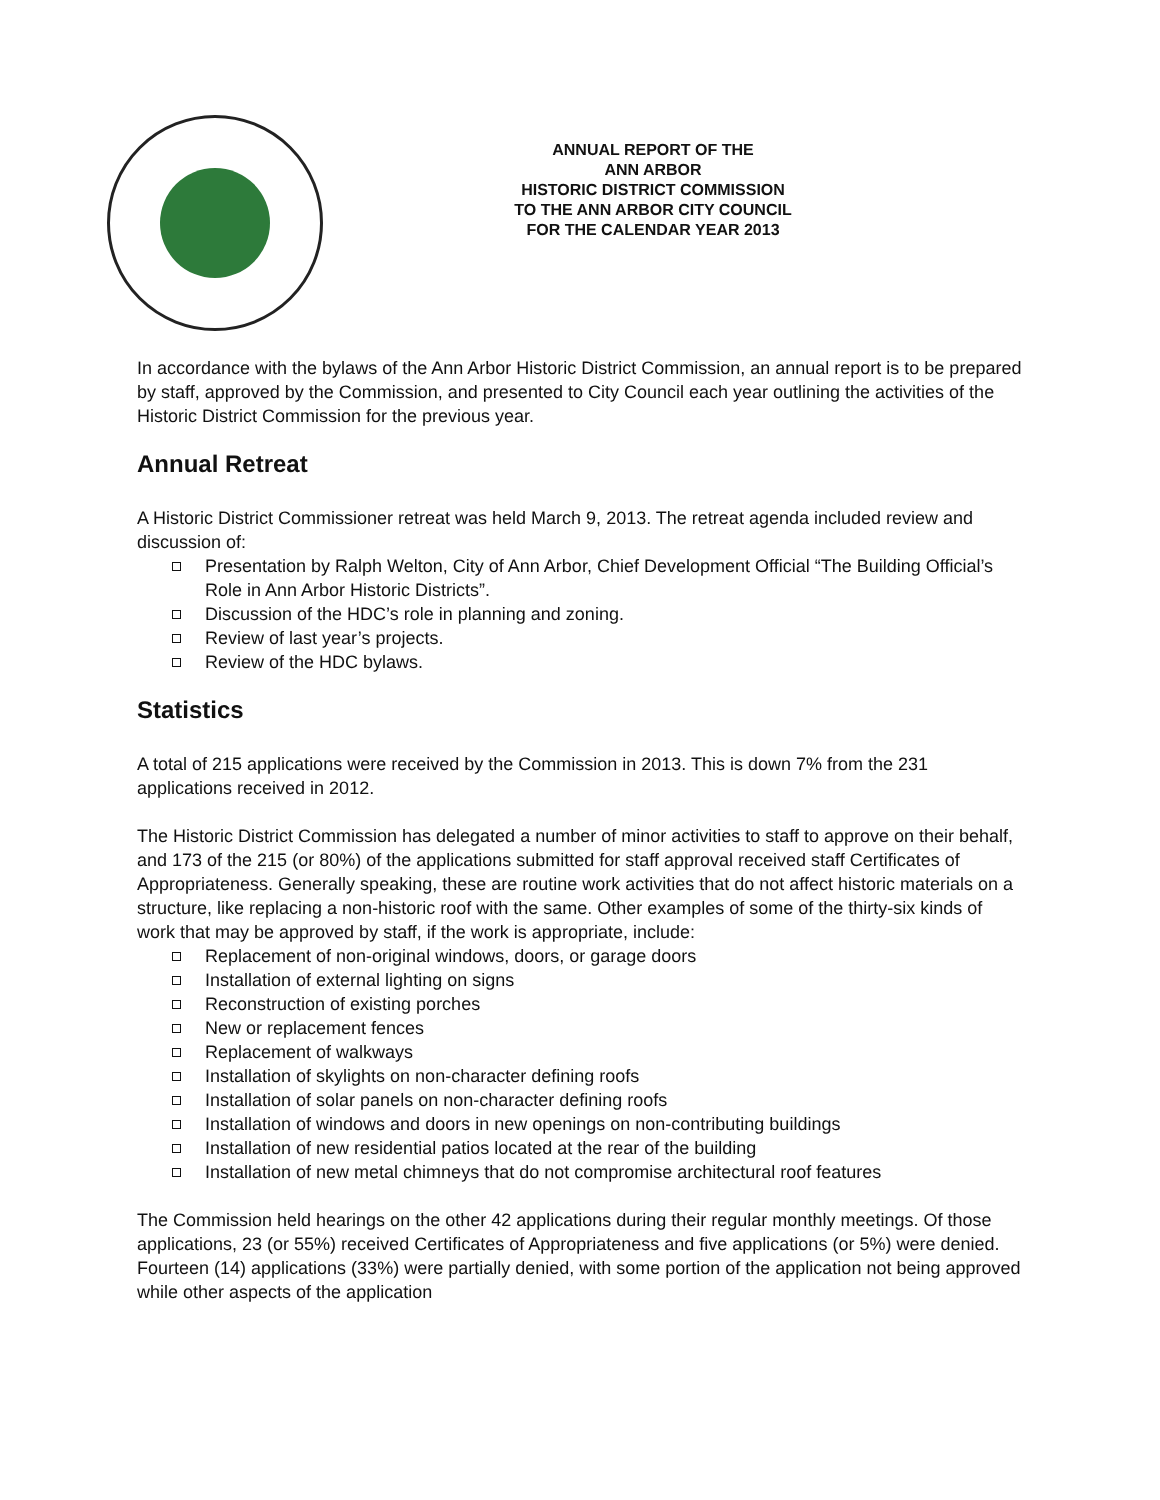ANNUAL REPORT OF THE
ANN ARBOR
HISTORIC DISTRICT COMMISSION
TO THE ANN ARBOR CITY COUNCIL
FOR THE CALENDAR YEAR 2013
In accordance with the bylaws of the Ann Arbor Historic District Commission, an annual report is to be prepared by staff, approved by the Commission, and presented to City Council each year outlining the activities of the Historic District Commission for the previous year.
Annual Retreat
A Historic District Commissioner retreat was held March 9, 2013. The retreat agenda included review and discussion of:
Presentation by Ralph Welton, City of Ann Arbor, Chief Development Official “The Building Official’s Role in Ann Arbor Historic Districts”.
Discussion of the HDC’s role in planning and zoning.
Review of last year’s projects.
Review of the HDC bylaws.
Statistics
A total of 215 applications were received by the Commission in 2013. This is down 7% from the 231 applications received in 2012.
The Historic District Commission has delegated a number of minor activities to staff to approve on their behalf, and 173 of the 215 (or 80%) of the applications submitted for staff approval received staff Certificates of Appropriateness. Generally speaking, these are routine work activities that do not affect historic materials on a structure, like replacing a non-historic roof with the same. Other examples of some of the thirty-six kinds of work that may be approved by staff, if the work is appropriate, include:
Replacement of non-original windows, doors, or garage doors
Installation of external lighting on signs
Reconstruction of existing porches
New or replacement fences
Replacement of walkways
Installation of skylights on non-character defining roofs
Installation of solar panels on non-character defining roofs
Installation of windows and doors in new openings on non-contributing buildings
Installation of new residential patios located at the rear of the building
Installation of new metal chimneys that do not compromise architectural roof features
The Commission held hearings on the other 42 applications during their regular monthly meetings. Of those applications, 23 (or 55%) received Certificates of Appropriateness and five applications (or 5%) were denied. Fourteen (14) applications (33%) were partially denied, with some portion of the application not being approved while other aspects of the application